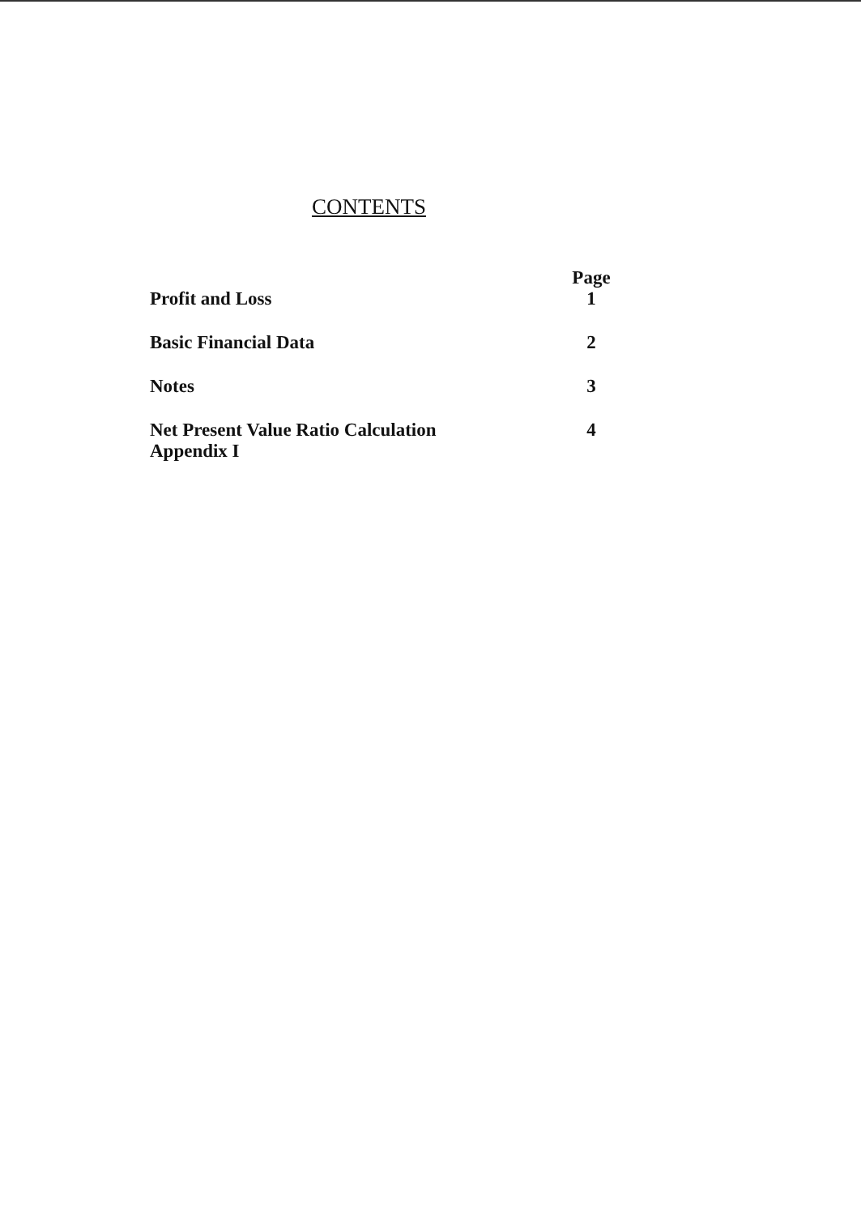CONTENTS
| | Page |
| Profit and Loss | 1 |
| Basic Financial Data | 2 |
| Notes | 3 |
| Net Present Value Ratio Calculation Appendix I | 4 |